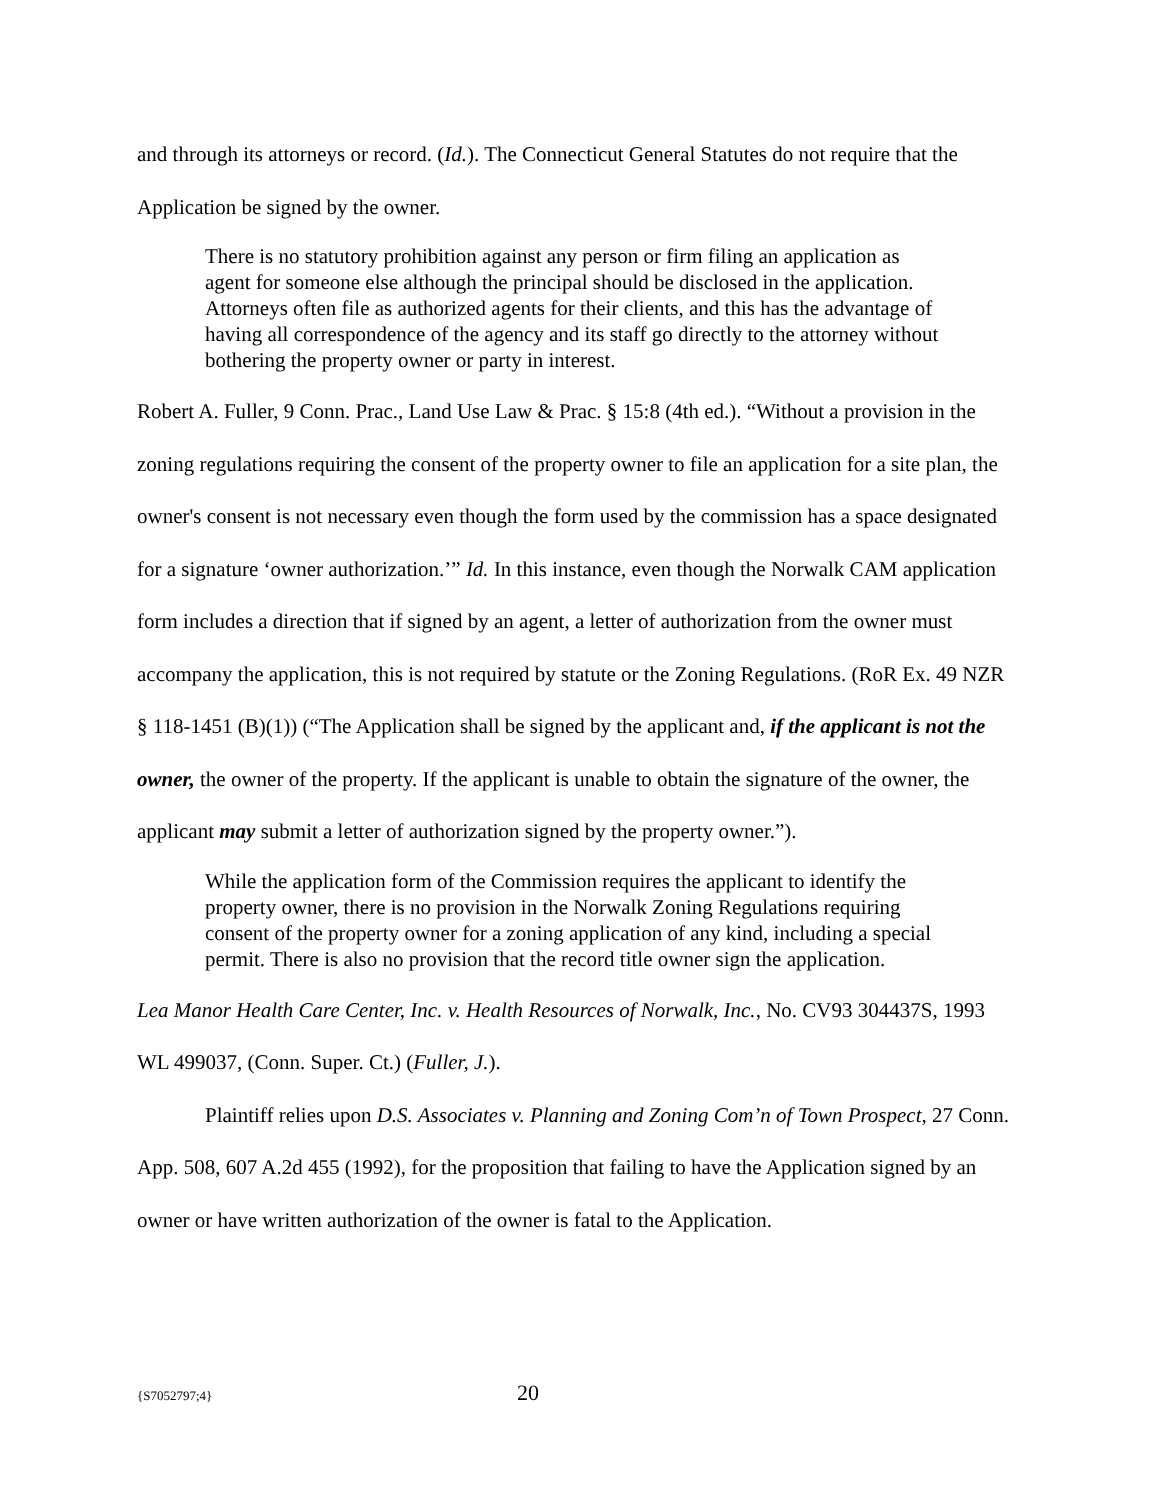and through its attorneys or record. (Id.). The Connecticut General Statutes do not require that the Application be signed by the owner.
There is no statutory prohibition against any person or firm filing an application as agent for someone else although the principal should be disclosed in the application. Attorneys often file as authorized agents for their clients, and this has the advantage of having all correspondence of the agency and its staff go directly to the attorney without bothering the property owner or party in interest.
Robert A. Fuller, 9 Conn. Prac., Land Use Law & Prac. § 15:8 (4th ed.). “Without a provision in the zoning regulations requiring the consent of the property owner to file an application for a site plan, the owner's consent is not necessary even though the form used by the commission has a space designated for a signature ‘owner authorization.’” Id. In this instance, even though the Norwalk CAM application form includes a direction that if signed by an agent, a letter of authorization from the owner must accompany the application, this is not required by statute or the Zoning Regulations. (RoR Ex. 49 NZR § 118-1451 (B)(1)) (“The Application shall be signed by the applicant and, if the applicant is not the owner, the owner of the property. If the applicant is unable to obtain the signature of the owner, the applicant may submit a letter of authorization signed by the property owner.”).
While the application form of the Commission requires the applicant to identify the property owner, there is no provision in the Norwalk Zoning Regulations requiring consent of the property owner for a zoning application of any kind, including a special permit. There is also no provision that the record title owner sign the application.
Lea Manor Health Care Center, Inc. v. Health Resources of Norwalk, Inc., No. CV93 304437S, 1993 WL 499037, (Conn. Super. Ct.) (Fuller, J.).
Plaintiff relies upon D.S. Associates v. Planning and Zoning Com’n of Town Prospect, 27 Conn. App. 508, 607 A.2d 455 (1992), for the proposition that failing to have the Application signed by an owner or have written authorization of the owner is fatal to the Application.
{S7052797;4} 20